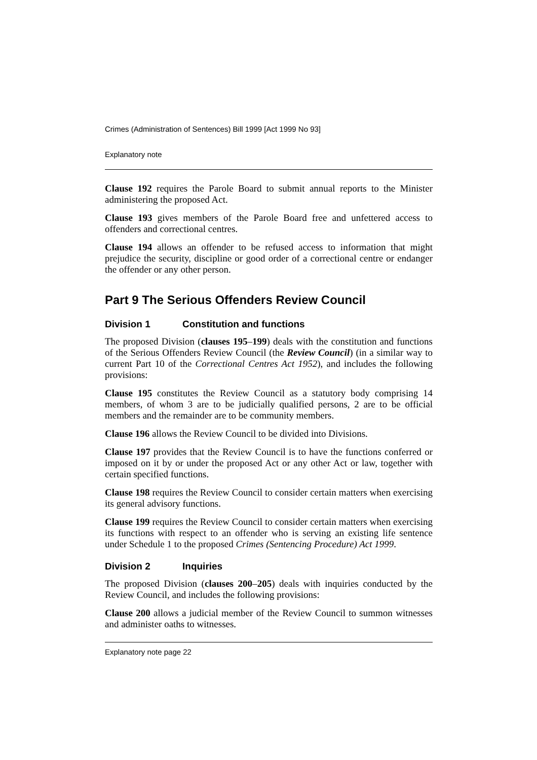Crimes (Administration of Sentences) Bill 1999 [Act 1999 No 93]
Explanatory note
Clause 192 requires the Parole Board to submit annual reports to the Minister administering the proposed Act.
Clause 193 gives members of the Parole Board free and unfettered access to offenders and correctional centres.
Clause 194 allows an offender to be refused access to information that might prejudice the security, discipline or good order of a correctional centre or endanger the offender or any other person.
Part 9 The Serious Offenders Review Council
Division 1 Constitution and functions
The proposed Division (clauses 195–199) deals with the constitution and functions of the Serious Offenders Review Council (the Review Council) (in a similar way to current Part 10 of the Correctional Centres Act 1952), and includes the following provisions:
Clause 195 constitutes the Review Council as a statutory body comprising 14 members, of whom 3 are to be judicially qualified persons, 2 are to be official members and the remainder are to be community members.
Clause 196 allows the Review Council to be divided into Divisions.
Clause 197 provides that the Review Council is to have the functions conferred or imposed on it by or under the proposed Act or any other Act or law, together with certain specified functions.
Clause 198 requires the Review Council to consider certain matters when exercising its general advisory functions.
Clause 199 requires the Review Council to consider certain matters when exercising its functions with respect to an offender who is serving an existing life sentence under Schedule 1 to the proposed Crimes (Sentencing Procedure) Act 1999.
Division 2 Inquiries
The proposed Division (clauses 200–205) deals with inquiries conducted by the Review Council, and includes the following provisions:
Clause 200 allows a judicial member of the Review Council to summon witnesses and administer oaths to witnesses.
Explanatory note page 22